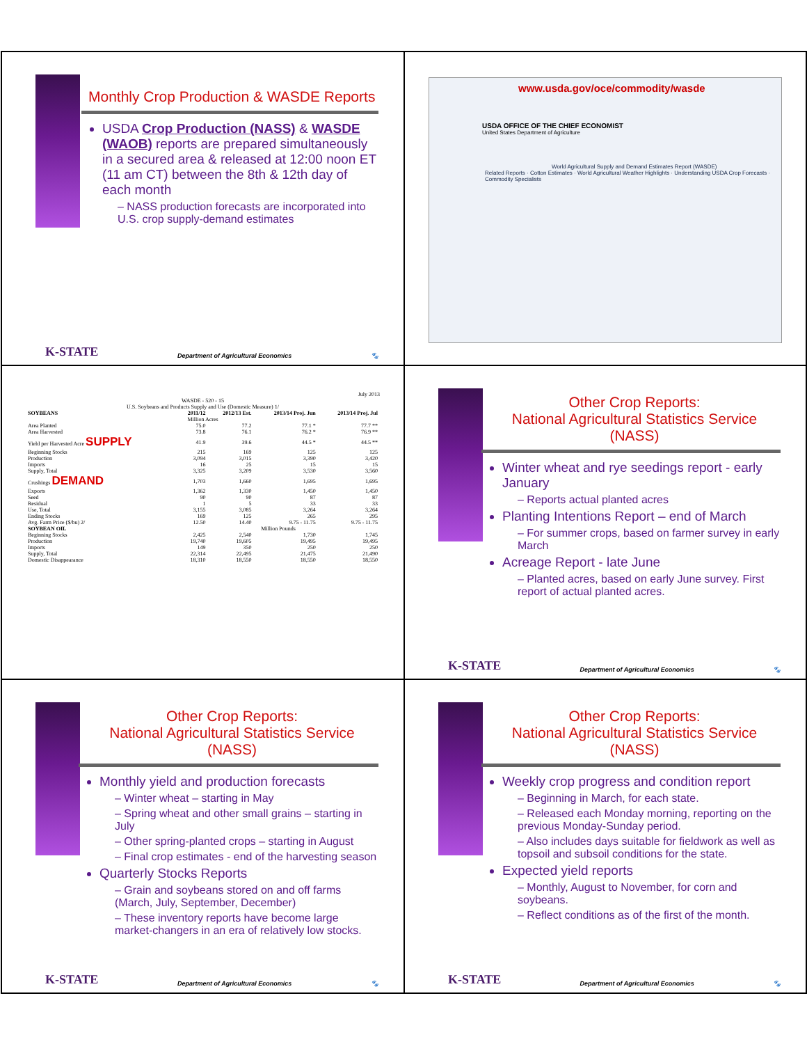Monthly Crop Production & WASDE Reports
USDA Crop Production (NASS) & WASDE (WAOB) reports are prepared simultaneously in a secured area & released at 12:00 noon ET (11 am CT) between the 8th & 12th day of each month
– NASS production forecasts are incorporated into U.S. crop supply-demand estimates
K-STATE Department of Agricultural Economics 🐾
www.usda.gov/oce/commodity/wasde
USDA OFFICE OF THE CHIEF ECONOMIST
United States Department of Agriculture
World Agricultural Supply and Demand Estimates Report (WASDE)
Related Reports · Cotton Estimates · World Agricultural Weather Highlights · Understanding USDA Crop Forecasts · Commodity Specialists
July 2013
WASDE - 520 - 15
U.S. Soybeans and Products Supply and Use (Domestic Measure) 1/
| SOYBEANS | 2011/12 | 2012/13 Est. | 2013/14 Proj. Jun | 2013/14 Proj. Jul |
| --- | --- | --- | --- | --- |
| Million Acres | | | | |
| Area Planted | 75.0 | 77.2 | 77.1 * | 77.7 ** |
| Area Harvested | 73.8 | 76.1 | 76.2 * | 76.9 ** |
| Yield per Harvested Acre SUPPLY | 41.9 | 39.6 | 44.5 * | 44.5 ** |
| Beginning Stocks | 215 | 169 | 125 | 125 |
| Production | 3,094 | 3,015 | 3,390 | 3,420 |
| Imports | 16 | 25 | 15 | 15 |
| Supply, Total | 3,325 | 3,209 | 3,530 | 3,560 |
| Crushings DEMAND | 1,703 | 1,660 | 1,695 | 1,695 |
| Exports | 1,362 | 1,330 | 1,450 | 1,450 |
| Seed | 90 | 90 | 87 | 87 |
| Residual | 1 | 5 | 33 | 33 |
| Use, Total | 3,155 | 3,085 | 3,264 | 3,264 |
| Ending Stocks | 169 | 125 | 265 | 295 |
| Avg. Farm Price ($/bu) 2/ | 12.50 | 14.40 | 9.75 - 11.75 | 9.75 - 11.75 |
| SOYBEAN OIL | Million Pounds | | | |
| Beginning Stocks | 2,425 | 2,540 | 1,730 | 1,745 |
| Production | 19,740 | 19,605 | 19,495 | 19,495 |
| Imports | 149 | 350 | 250 | 250 |
| Supply, Total | 22,314 | 22,495 | 21,475 | 21,490 |
| Domestic Disappearance | 18,310 | 18,550 | 18,550 | 18,550 |
Other Crop Reports:
National Agricultural Statistics Service (NASS)
Winter wheat and rye seedings report - early January
– Reports actual planted acres
Planting Intentions Report – end of March
– For summer crops, based on farmer survey in early March
Acreage Report - late June
– Planted acres, based on early June survey. First report of actual planted acres.
K-STATE Department of Agricultural Economics 🐾
Other Crop Reports:
National Agricultural Statistics Service (NASS)
Monthly yield and production forecasts
– Winter wheat – starting in May
– Spring wheat and other small grains – starting in July
– Other spring-planted crops – starting in August
– Final crop estimates - end of the harvesting season
Quarterly Stocks Reports
– Grain and soybeans stored on and off farms (March, July, September, December)
– These inventory reports have become large market-changers in an era of relatively low stocks.
K-STATE Department of Agricultural Economics 🐾
Other Crop Reports:
National Agricultural Statistics Service (NASS)
Weekly crop progress and condition report
– Beginning in March, for each state.
– Released each Monday morning, reporting on the previous Monday-Sunday period.
– Also includes days suitable for fieldwork as well as topsoil and subsoil conditions for the state.
Expected yield reports
– Monthly, August to November, for corn and soybeans.
– Reflect conditions as of the first of the month.
K-STATE Department of Agricultural Economics 🐾